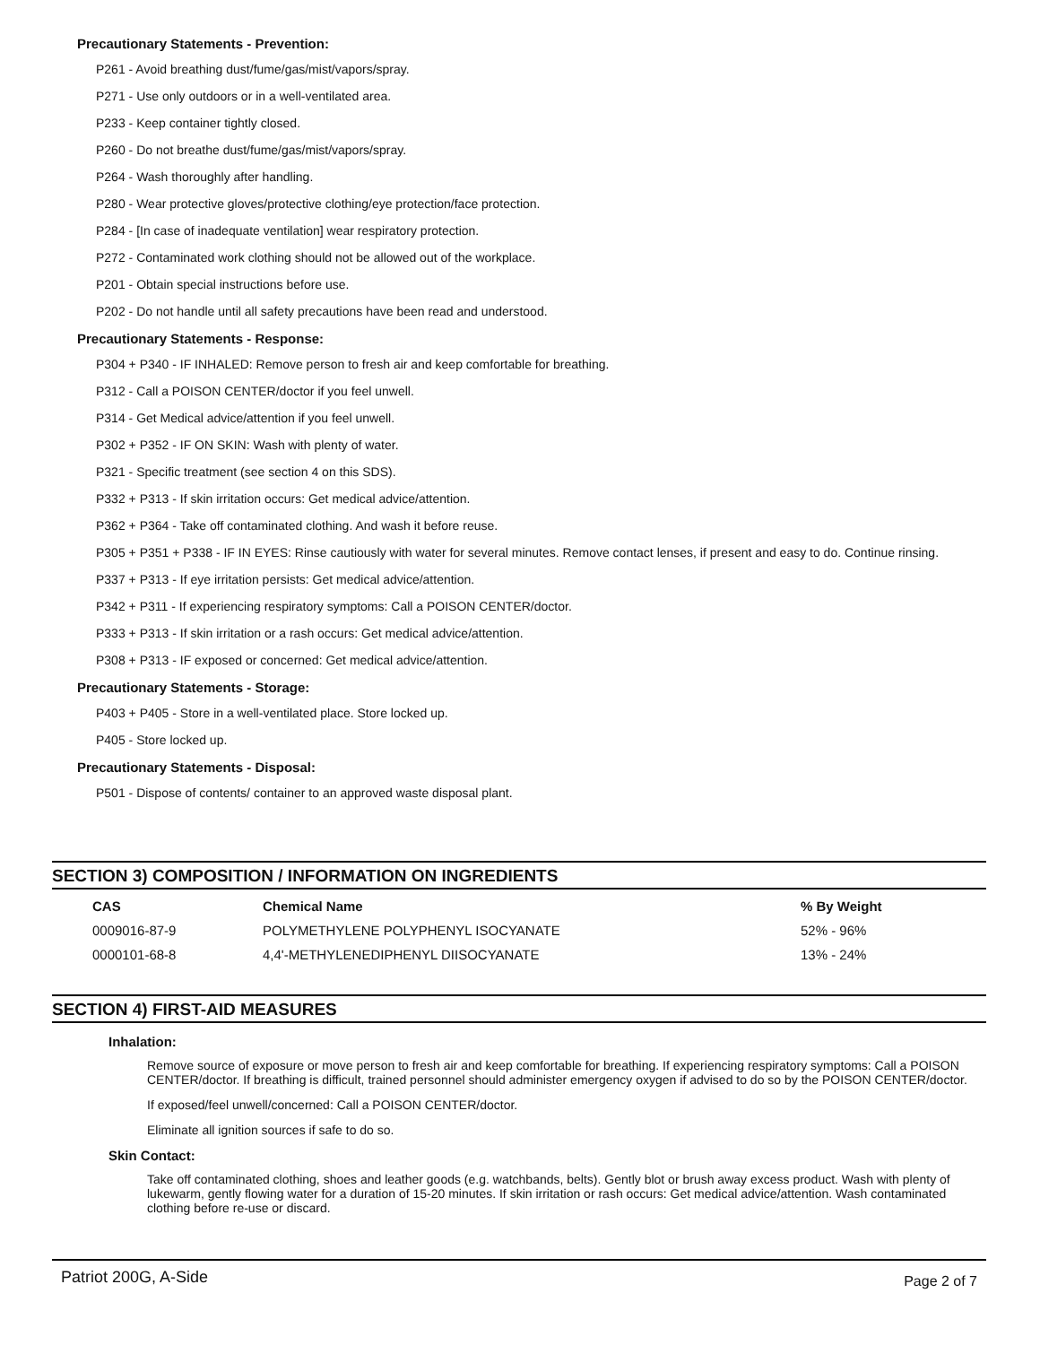Precautionary Statements - Prevention:
P261 - Avoid breathing dust/fume/gas/mist/vapors/spray.
P271 - Use only outdoors or in a well-ventilated area.
P233 - Keep container tightly closed.
P260 - Do not breathe dust/fume/gas/mist/vapors/spray.
P264 - Wash thoroughly after handling.
P280 - Wear protective gloves/protective clothing/eye protection/face protection.
P284 - [In case of inadequate ventilation] wear respiratory protection.
P272 - Contaminated work clothing should not be allowed out of the workplace.
P201 - Obtain special instructions before use.
P202 - Do not handle until all safety precautions have been read and understood.
Precautionary Statements - Response:
P304 + P340 - IF INHALED: Remove person to fresh air and keep comfortable for breathing.
P312 - Call a POISON CENTER/doctor if you feel unwell.
P314 - Get Medical advice/attention if you feel unwell.
P302 + P352 - IF ON SKIN: Wash with plenty of water.
P321 - Specific treatment (see section 4 on this SDS).
P332 + P313 - If skin irritation occurs: Get medical advice/attention.
P362 + P364 - Take off contaminated clothing. And wash it before reuse.
P305 + P351 + P338 - IF IN EYES: Rinse cautiously with water for several minutes. Remove contact lenses, if present and easy to do. Continue rinsing.
P337 + P313 - If eye irritation persists: Get medical advice/attention.
P342 + P311 - If experiencing respiratory symptoms: Call a POISON CENTER/doctor.
P333 + P313 - If skin irritation or a rash occurs: Get medical advice/attention.
P308 + P313 - IF exposed or concerned: Get medical advice/attention.
Precautionary Statements - Storage:
P403 + P405 - Store in a well-ventilated place. Store locked up.
P405 - Store locked up.
Precautionary Statements - Disposal:
P501 - Dispose of contents/ container to an approved waste disposal plant.
SECTION 3) COMPOSITION / INFORMATION ON INGREDIENTS
| CAS | Chemical Name | % By Weight |
| --- | --- | --- |
| 0009016-87-9 | POLYMETHYLENE POLYPHENYL ISOCYANATE | 52% - 96% |
| 0000101-68-8 | 4,4'-METHYLENEDIPHENYL DIISOCYANATE | 13% - 24% |
SECTION 4) FIRST-AID MEASURES
Inhalation:
Remove source of exposure or move person to fresh air and keep comfortable for breathing. If experiencing respiratory symptoms: Call a POISON CENTER/doctor. If breathing is difficult, trained personnel should administer emergency oxygen if advised to do so by the POISON CENTER/doctor.
If exposed/feel unwell/concerned: Call a POISON CENTER/doctor.
Eliminate all ignition sources if safe to do so.
Skin Contact:
Take off contaminated clothing, shoes and leather goods (e.g. watchbands, belts). Gently blot or brush away excess product. Wash with plenty of lukewarm, gently flowing water for a duration of 15-20 minutes. If skin irritation or rash occurs: Get medical advice/attention. Wash contaminated clothing before re-use or discard.
Patriot 200G, A-Side Page 2 of 7